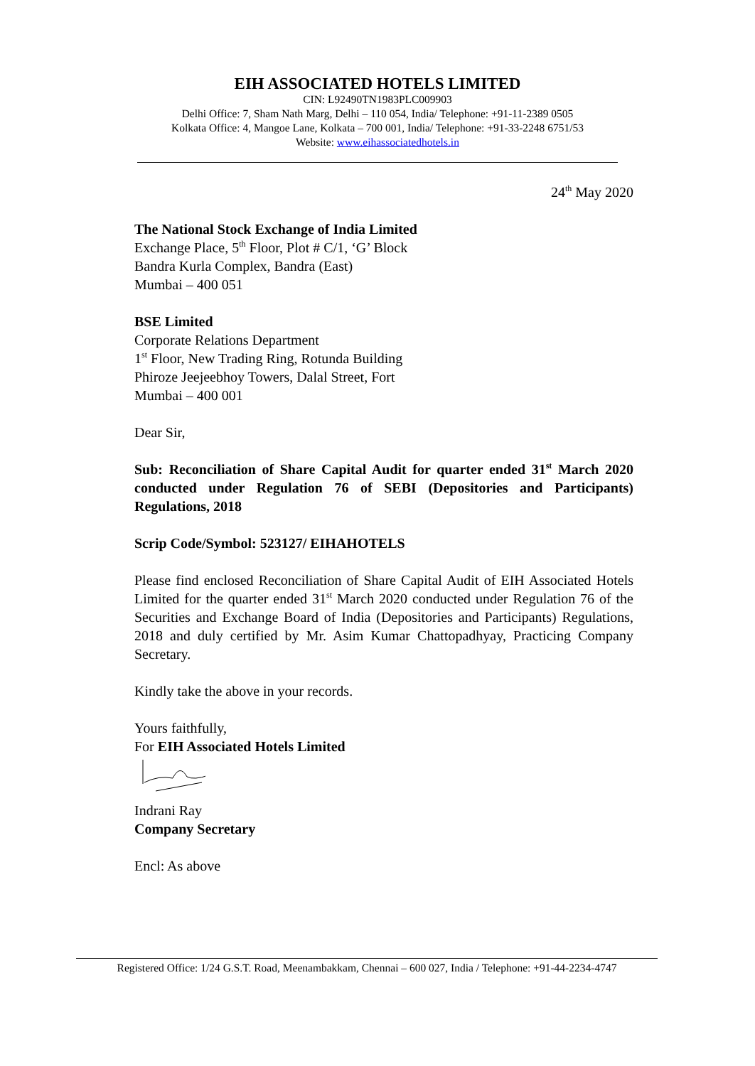EIH ASSOCIATED HOTELS LIMITED
CIN: L92490TN1983PLC009903
Delhi Office: 7, Sham Nath Marg, Delhi – 110 054, India/ Telephone: +91-11-2389 0505
Kolkata Office: 4, Mangoe Lane, Kolkata – 700 001, India/ Telephone: +91-33-2248 6751/53
Website: www.eihassociatedhotels.in
24<sup>th</sup> May 2020
The National Stock Exchange of India Limited
Exchange Place, 5<sup>th</sup> Floor, Plot # C/1, ‘G’ Block
Bandra Kurla Complex, Bandra (East)
Mumbai – 400 051
BSE Limited
Corporate Relations Department
1<sup>st</sup> Floor, New Trading Ring, Rotunda Building
Phiroze Jeejeebhoy Towers, Dalal Street, Fort
Mumbai – 400 001
Dear Sir,
Sub: Reconciliation of Share Capital Audit for quarter ended 31<sup>st</sup> March 2020 conducted under Regulation 76 of SEBI (Depositories and Participants) Regulations, 2018
Scrip Code/Symbol: 523127/ EIHAHOTELS
Please find enclosed Reconciliation of Share Capital Audit of EIH Associated Hotels Limited for the quarter ended 31<sup>st</sup> March 2020 conducted under Regulation 76 of the Securities and Exchange Board of India (Depositories and Participants) Regulations, 2018 and duly certified by Mr. Asim Kumar Chattopadhyay, Practicing Company Secretary.
Kindly take the above in your records.
Yours faithfully,
For EIH Associated Hotels Limited
Indrani Ray
Company Secretary
Encl: As above
Registered Office: 1/24 G.S.T. Road, Meenambakkam, Chennai – 600 027, India / Telephone: +91-44-2234-4747